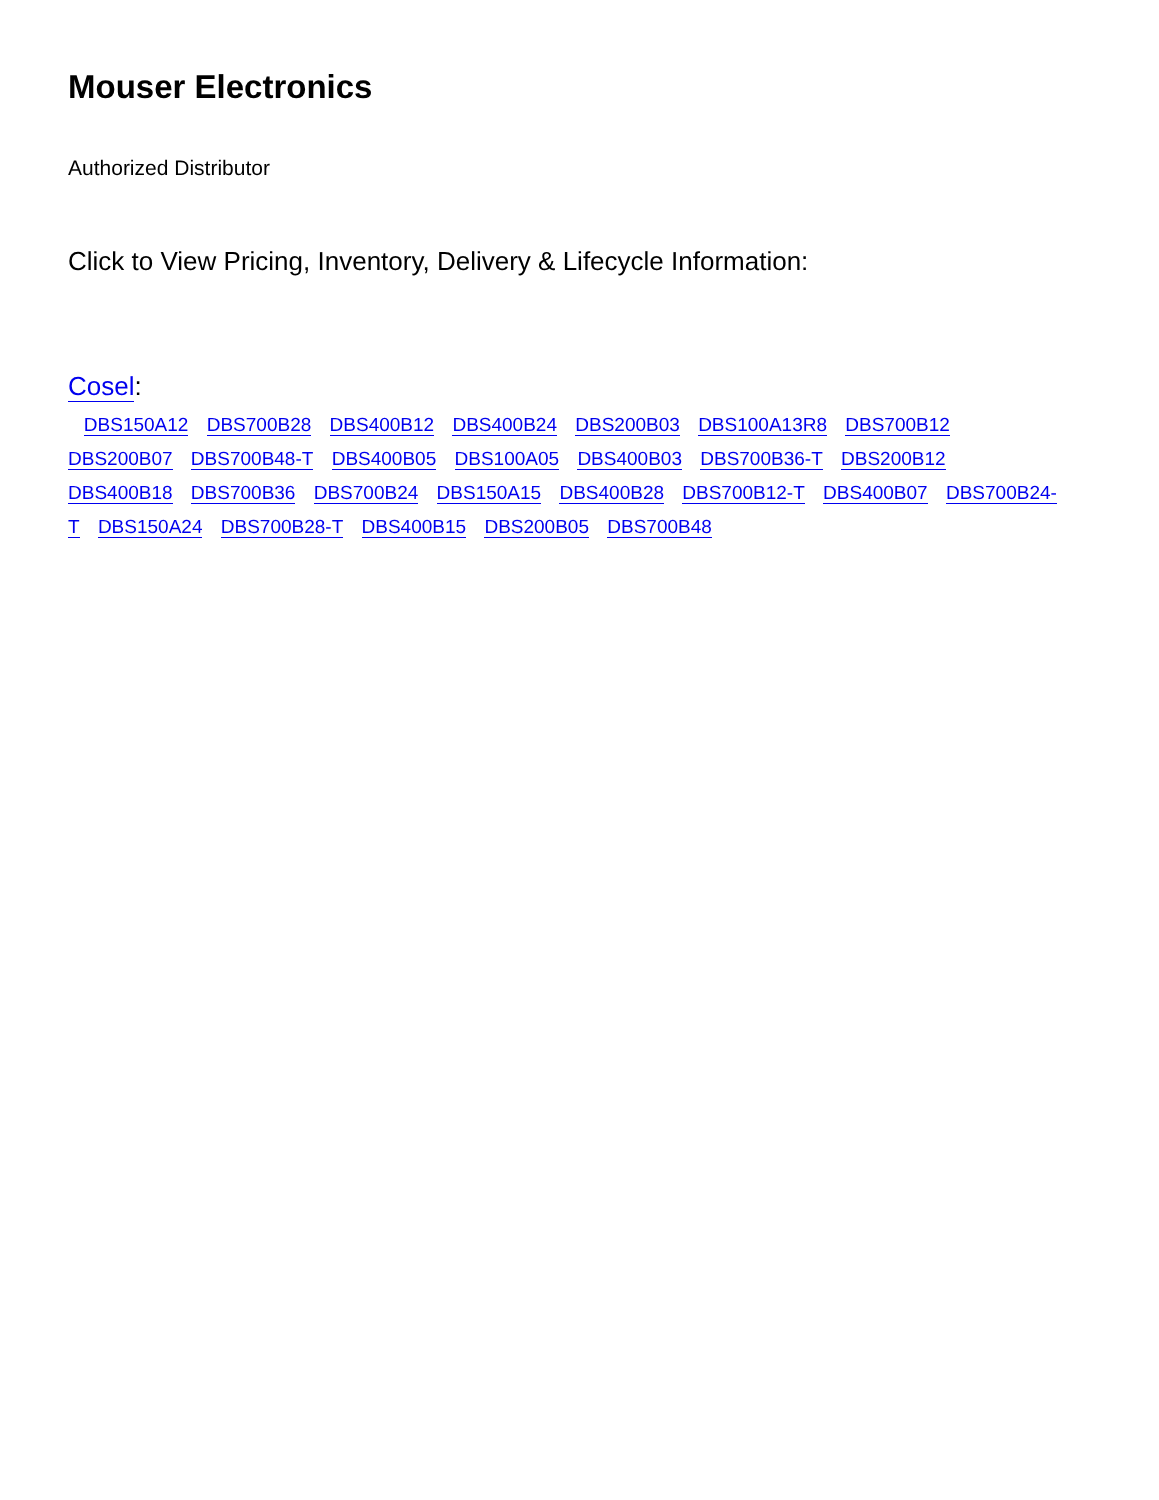Mouser Electronics
Authorized Distributor
Click to View Pricing, Inventory, Delivery & Lifecycle Information:
Cosel:
DBS150A12 DBS700B28 DBS400B12 DBS400B24 DBS200B03 DBS100A13R8 DBS700B12 DBS200B07 DBS700B48-T DBS400B05 DBS100A05 DBS400B03 DBS700B36-T DBS200B12 DBS400B18 DBS700B36 DBS700B24 DBS150A15 DBS400B28 DBS700B12-T DBS400B07 DBS700B24-T DBS150A24 DBS700B28-T DBS400B15 DBS200B05 DBS700B48